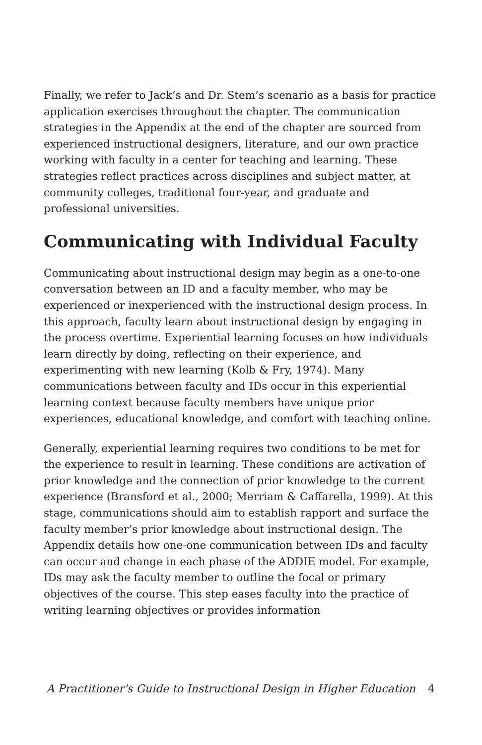Finally, we refer to Jack’s and Dr. Stem’s scenario as a basis for practice application exercises throughout the chapter. The communication strategies in the Appendix at the end of the chapter are sourced from experienced instructional designers, literature, and our own practice working with faculty in a center for teaching and learning. These strategies reflect practices across disciplines and subject matter, at community colleges, traditional four-year, and graduate and professional universities.
Communicating with Individual Faculty
Communicating about instructional design may begin as a one-to-one conversation between an ID and a faculty member, who may be experienced or inexperienced with the instructional design process. In this approach, faculty learn about instructional design by engaging in the process overtime. Experiential learning focuses on how individuals learn directly by doing, reflecting on their experience, and experimenting with new learning (Kolb & Fry, 1974). Many communications between faculty and IDs occur in this experiential learning context because faculty members have unique prior experiences, educational knowledge, and comfort with teaching online.
Generally, experiential learning requires two conditions to be met for the experience to result in learning. These conditions are activation of prior knowledge and the connection of prior knowledge to the current experience (Bransford et al., 2000; Merriam & Caffarella, 1999). At this stage, communications should aim to establish rapport and surface the faculty member’s prior knowledge about instructional design. The Appendix details how one-one communication between IDs and faculty can occur and change in each phase of the ADDIE model. For example, IDs may ask the faculty member to outline the focal or primary objectives of the course. This step eases faculty into the practice of writing learning objectives or provides information
A Practitioner's Guide to Instructional Design in Higher Education 4